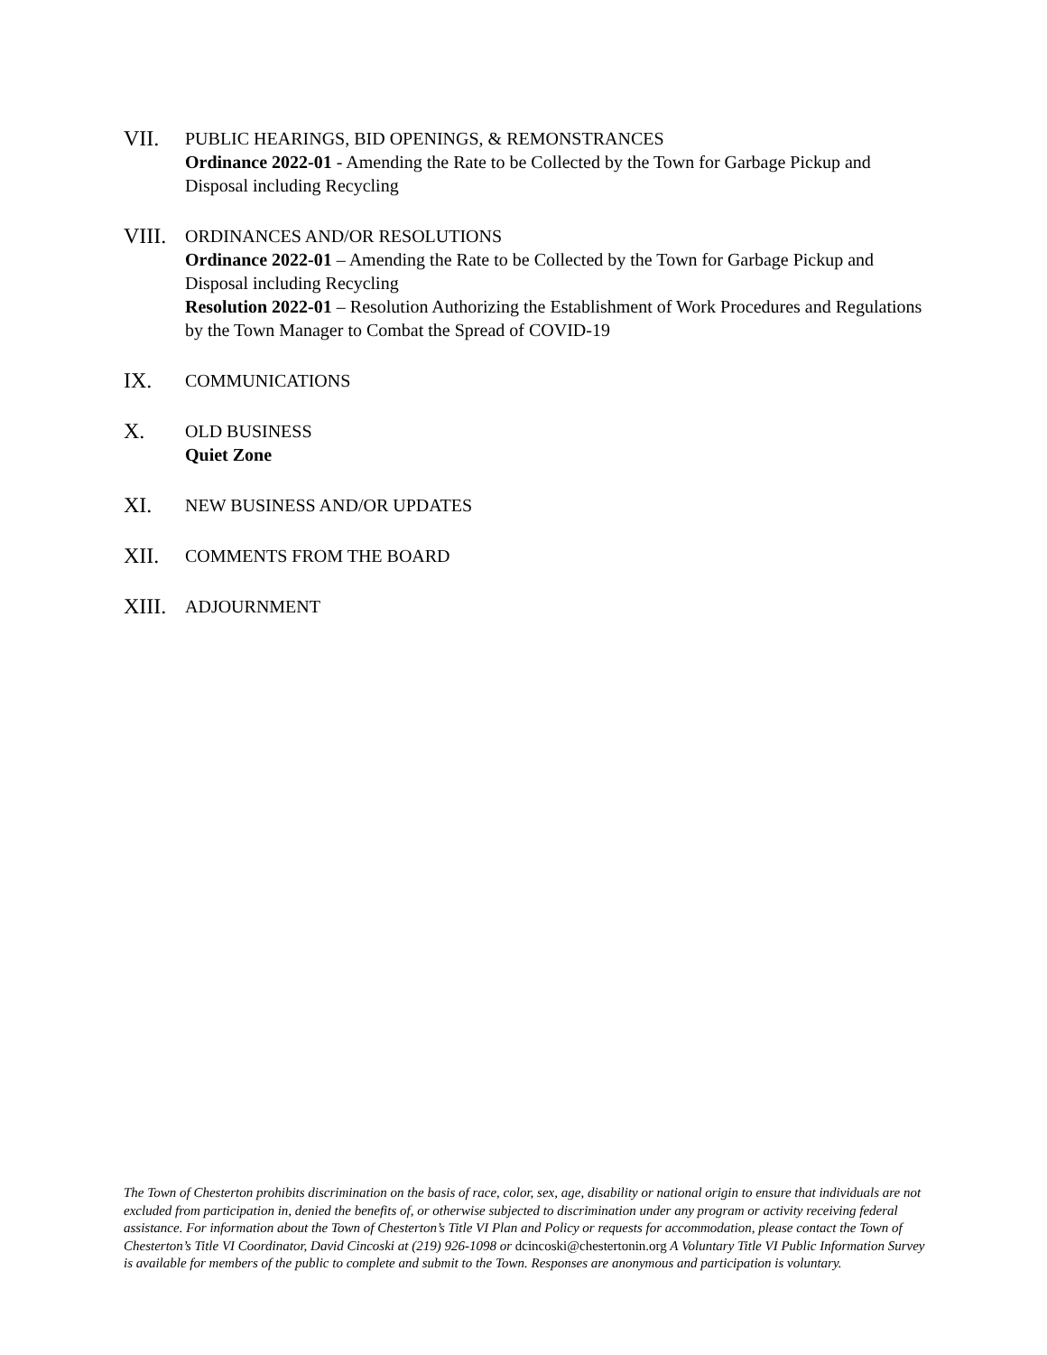VII.
PUBLIC HEARINGS, BID OPENINGS, & REMONSTRANCES
Ordinance 2022-01 - Amending the Rate to be Collected by the Town for Garbage Pickup and Disposal including Recycling
VIII.
ORDINANCES AND/OR RESOLUTIONS
Ordinance 2022-01 – Amending the Rate to be Collected by the Town for Garbage Pickup and Disposal including Recycling
Resolution 2022-01 – Resolution Authorizing the Establishment of Work Procedures and Regulations by the Town Manager to Combat the Spread of COVID-19
IX.
COMMUNICATIONS
X.
OLD BUSINESS
Quiet Zone
XI.
NEW BUSINESS AND/OR UPDATES
XII.
COMMENTS FROM THE BOARD
XIII.
ADJOURNMENT
The Town of Chesterton prohibits discrimination on the basis of race, color, sex, age, disability or national origin to ensure that individuals are not excluded from participation in, denied the benefits of, or otherwise subjected to discrimination under any program or activity receiving federal assistance. For information about the Town of Chesterton’s Title VI Plan and Policy or requests for accommodation, please contact the Town of Chesterton’s Title VI Coordinator, David Cincoski at (219) 926-1098 or dcincoski@chestertonin.org A Voluntary Title VI Public Information Survey is available for members of the public to complete and submit to the Town. Responses are anonymous and participation is voluntary.